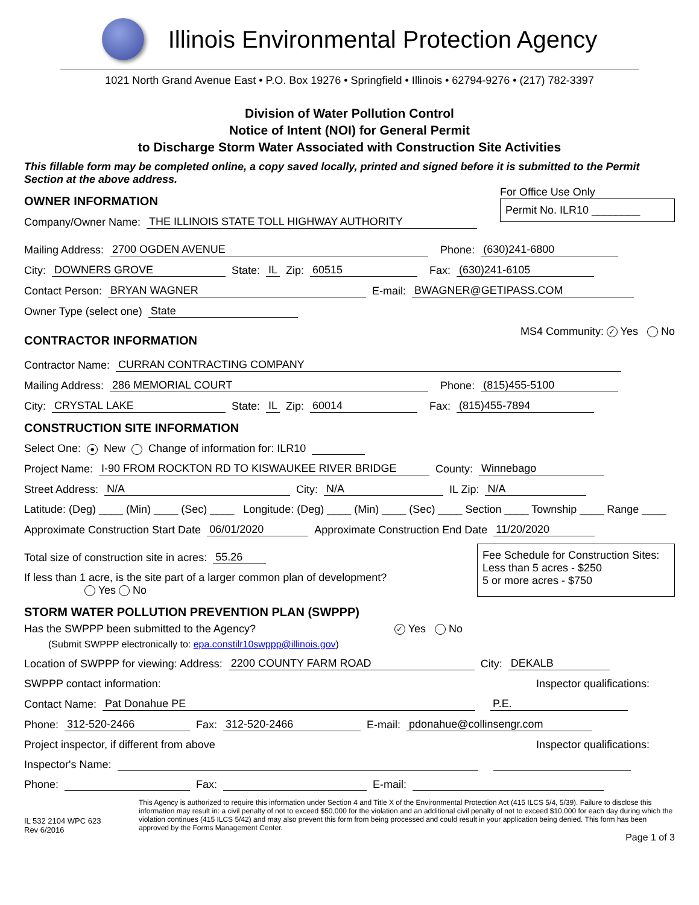Illinois Environmental Protection Agency
1021 North Grand Avenue East • P.O. Box 19276 • Springfield • Illinois • 62794-9276 • (217) 782-3397
Division of Water Pollution Control
Notice of Intent (NOI) for General Permit
to Discharge Storm Water Associated with Construction Site Activities
This fillable form may be completed online, a copy saved locally, printed and signed before it is submitted to the Permit Section at the above address.
OWNER INFORMATION
Company/Owner Name: THE ILLINOIS STATE TOLL HIGHWAY AUTHORITY
For Office Use Only
Permit No. ILR10 ________
Mailing Address: 2700 OGDEN AVENUE Phone: (630)241-6800
City: DOWNERS GROVE State: IL Zip: 60515 Fax: (630)241-6105
Contact Person: BRYAN WAGNER E-mail: BWAGNER@GETIPASS.COM
Owner Type (select one) State
CONTRACTOR INFORMATION
MS4 Community: ✓ Yes No
Contractor Name: CURRAN CONTRACTING COMPANY
Mailing Address: 286 MEMORIAL COURT Phone: (815)455-5100
City: CRYSTAL LAKE State: IL Zip: 60014 Fax: (815)455-7894
CONSTRUCTION SITE INFORMATION
Select One: ● New Change of information for: ILR10
Project Name: I-90 FROM ROCKTON RD TO KISWAUKEE RIVER BRIDGE County: Winnebago
Street Address: N/A City: N/A IL Zip: N/A
Latitude: (Deg) ____ (Min) ____ (Sec) ____ Longitude: (Deg) ____ (Min) ____ (Sec) ____ Section ____ Township ____ Range ____
Approximate Construction Start Date 06/01/2020 Approximate Construction End Date 11/20/2020
Total size of construction site in acres: 55.26
If less than 1 acre, is the site part of a larger common plan of development?
Yes No
Fee Schedule for Construction Sites:
Less than 5 acres - $250
5 or more acres - $750
STORM WATER POLLUTION PREVENTION PLAN (SWPPP)
Has the SWPPP been submitted to the Agency? ✓ Yes No
(Submit SWPPP electronically to: epa.constilr10swppp@illinois.gov)
Location of SWPPP for viewing: Address: 2200 COUNTY FARM ROAD City: DEKALB
SWPPP contact information: Inspector qualifications:
Contact Name: Pat Donahue PE P.E.
Phone: 312-520-2466 Fax: 312-520-2466 E-mail: pdonahue@collinsengr.com
Project inspector, if different from above Inspector qualifications:
Inspector's Name:
Phone: Fax: E-mail:
IL 532 2104 WPC 623
Rev 6/2016
This Agency is authorized to require this information under Section 4 and Title X of the Environmental Protection Act (415 ILCS 5/4, 5/39). Failure to disclose this information may result in: a civil penalty of not to exceed $50,000 for the violation and an additional civil penalty of not to exceed $10,000 for each day during which the violation continues (415 ILCS 5/42) and may also prevent this form from being processed and could result in your application being denied. This form has been approved by the Forms Management Center.
Page 1 of 3